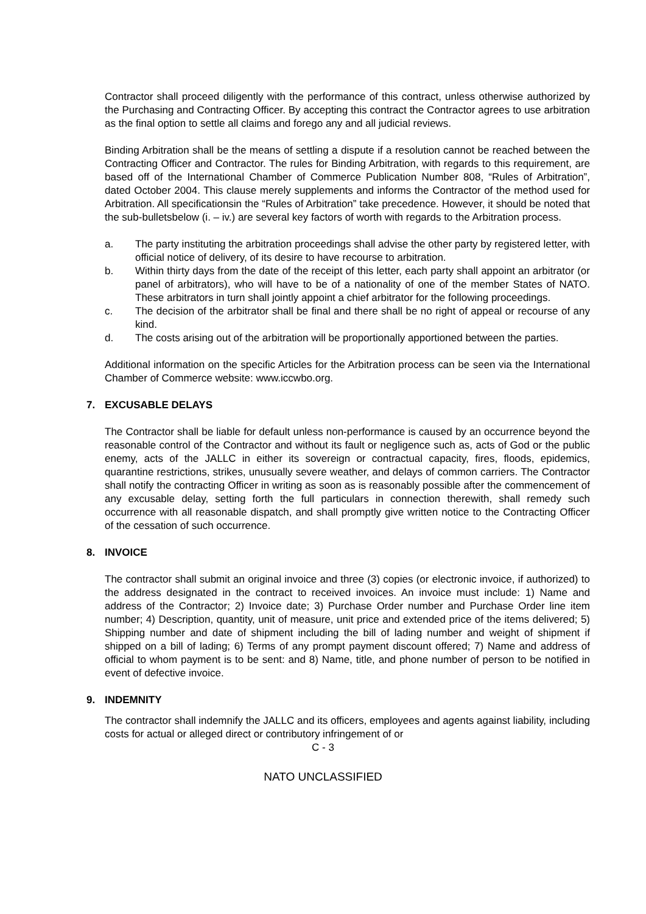Contractor shall proceed diligently with the performance of this contract, unless otherwise authorized by the Purchasing and Contracting Officer. By accepting this contract the Contractor agrees to use arbitration as the final option to settle all claims and forego any and all judicial reviews.
Binding Arbitration shall be the means of settling a dispute if a resolution cannot be reached between the Contracting Officer and Contractor. The rules for Binding Arbitration, with regards to this requirement, are based off of the International Chamber of Commerce Publication Number 808, “Rules of Arbitration”, dated October 2004. This clause merely supplements and informs the Contractor of the method used for Arbitration. All specificationsin the “Rules of Arbitration” take precedence. However, it should be noted that the sub-bulletsbelow (i. – iv.) are several key factors of worth with regards to the Arbitration process.
a. The party instituting the arbitration proceedings shall advise the other party by registered letter, with official notice of delivery, of its desire to have recourse to arbitration.
b. Within thirty days from the date of the receipt of this letter, each party shall appoint an arbitrator (or panel of arbitrators), who will have to be of a nationality of one of the member States of NATO. These arbitrators in turn shall jointly appoint a chief arbitrator for the following proceedings.
c. The decision of the arbitrator shall be final and there shall be no right of appeal or recourse of any kind.
d. The costs arising out of the arbitration will be proportionally apportioned between the parties.
Additional information on the specific Articles for the Arbitration process can be seen via the International Chamber of Commerce website: www.iccwbo.org.
7. EXCUSABLE DELAYS
The Contractor shall be liable for default unless non-performance is caused by an occurrence beyond the reasonable control of the Contractor and without its fault or negligence such as, acts of God or the public enemy, acts of the JALLC in either its sovereign or contractual capacity, fires, floods, epidemics, quarantine restrictions, strikes, unusually severe weather, and delays of common carriers. The Contractor shall notify the contracting Officer in writing as soon as is reasonably possible after the commencement of any excusable delay, setting forth the full particulars in connection therewith, shall remedy such occurrence with all reasonable dispatch, and shall promptly give written notice to the Contracting Officer of the cessation of such occurrence.
8. INVOICE
The contractor shall submit an original invoice and three (3) copies (or electronic invoice, if authorized) to the address designated in the contract to received invoices. An invoice must include: 1) Name and address of the Contractor; 2) Invoice date; 3) Purchase Order number and Purchase Order line item number; 4) Description, quantity, unit of measure, unit price and extended price of the items delivered; 5) Shipping number and date of shipment including the bill of lading number and weight of shipment if shipped on a bill of lading; 6) Terms of any prompt payment discount offered; 7) Name and address of official to whom payment is to be sent: and 8) Name, title, and phone number of person to be notified in event of defective invoice.
9. INDEMNITY
The contractor shall indemnify the JALLC and its officers, employees and agents against liability, including costs for actual or alleged direct or contributory infringement of or
C - 3
NATO UNCLASSIFIED